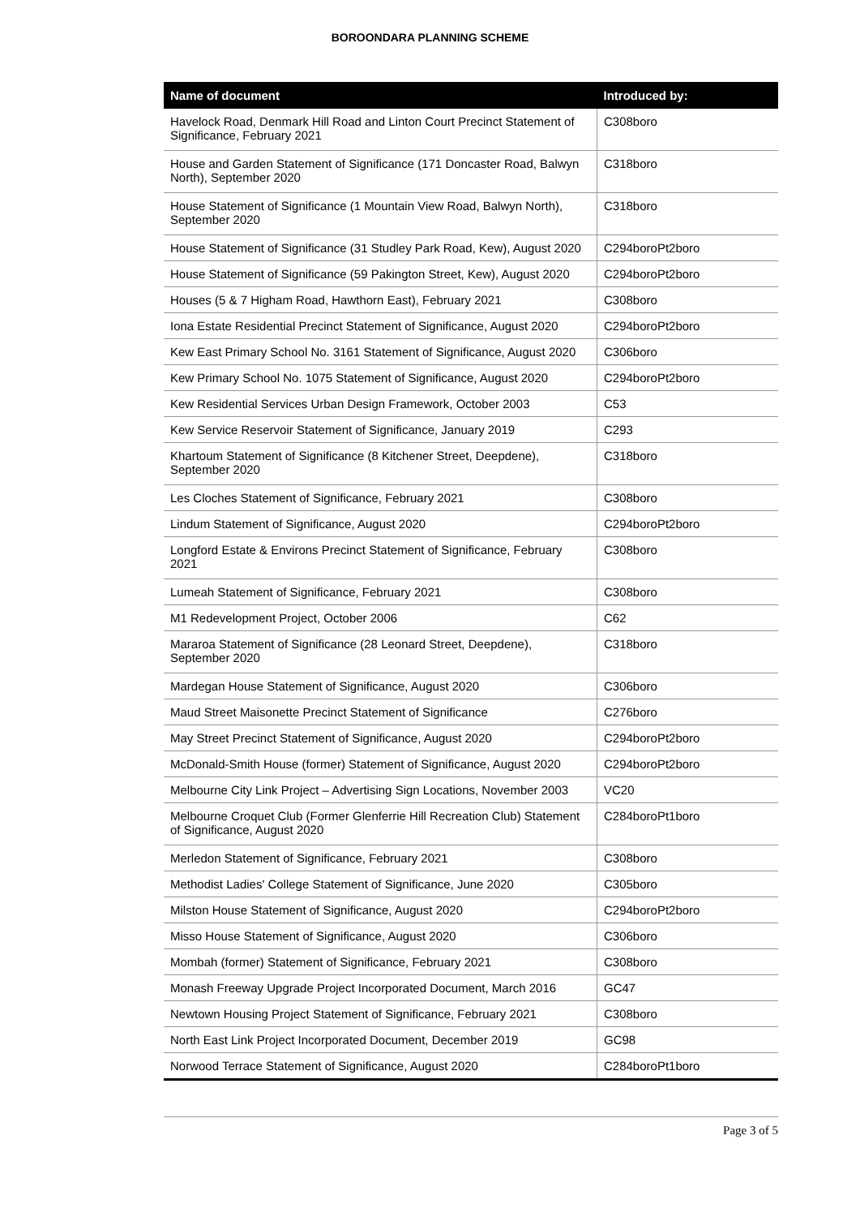BOROONDARA PLANNING SCHEME
| Name of document | Introduced by: |
| --- | --- |
| Havelock Road, Denmark Hill Road and Linton Court Precinct Statement of Significance, February 2021 | C308boro |
| House and Garden Statement of Significance (171 Doncaster Road, Balwyn North), September 2020 | C318boro |
| House Statement of Significance (1 Mountain View Road, Balwyn North), September 2020 | C318boro |
| House Statement of Significance (31 Studley Park Road, Kew), August 2020 | C294boroPt2boro |
| House Statement of Significance (59 Pakington Street, Kew), August 2020 | C294boroPt2boro |
| Houses (5 & 7 Higham Road, Hawthorn East), February 2021 | C308boro |
| Iona Estate Residential Precinct Statement of Significance, August 2020 | C294boroPt2boro |
| Kew East Primary School No. 3161 Statement of Significance, August 2020 | C306boro |
| Kew Primary School No. 1075 Statement of Significance, August 2020 | C294boroPt2boro |
| Kew Residential Services Urban Design Framework, October 2003 | C53 |
| Kew Service Reservoir Statement of Significance, January 2019 | C293 |
| Khartoum Statement of Significance (8 Kitchener Street, Deepdene), September 2020 | C318boro |
| Les Cloches Statement of Significance, February 2021 | C308boro |
| Lindum Statement of Significance, August 2020 | C294boroPt2boro |
| Longford Estate & Environs Precinct Statement of Significance, February 2021 | C308boro |
| Lumeah Statement of Significance, February 2021 | C308boro |
| M1 Redevelopment Project, October 2006 | C62 |
| Mararoa Statement of Significance (28 Leonard Street, Deepdene), September 2020 | C318boro |
| Mardegan House Statement of Significance, August 2020 | C306boro |
| Maud Street Maisonette Precinct Statement of Significance | C276boro |
| May Street Precinct Statement of Significance, August 2020 | C294boroPt2boro |
| McDonald-Smith House (former) Statement of Significance, August 2020 | C294boroPt2boro |
| Melbourne City Link Project – Advertising Sign Locations, November 2003 | VC20 |
| Melbourne Croquet Club (Former Glenferrie Hill Recreation Club) Statement of Significance, August 2020 | C284boroPt1boro |
| Merledon Statement of Significance, February 2021 | C308boro |
| Methodist Ladies' College Statement of Significance, June 2020 | C305boro |
| Milston House Statement of Significance, August 2020 | C294boroPt2boro |
| Misso House Statement of Significance, August 2020 | C306boro |
| Mombah (former) Statement of Significance, February 2021 | C308boro |
| Monash Freeway Upgrade Project Incorporated Document, March 2016 | GC47 |
| Newtown Housing Project Statement of Significance, February 2021 | C308boro |
| North East Link Project Incorporated Document, December 2019 | GC98 |
| Norwood Terrace Statement of Significance, August 2020 | C284boroPt1boro |
Page 3 of 5